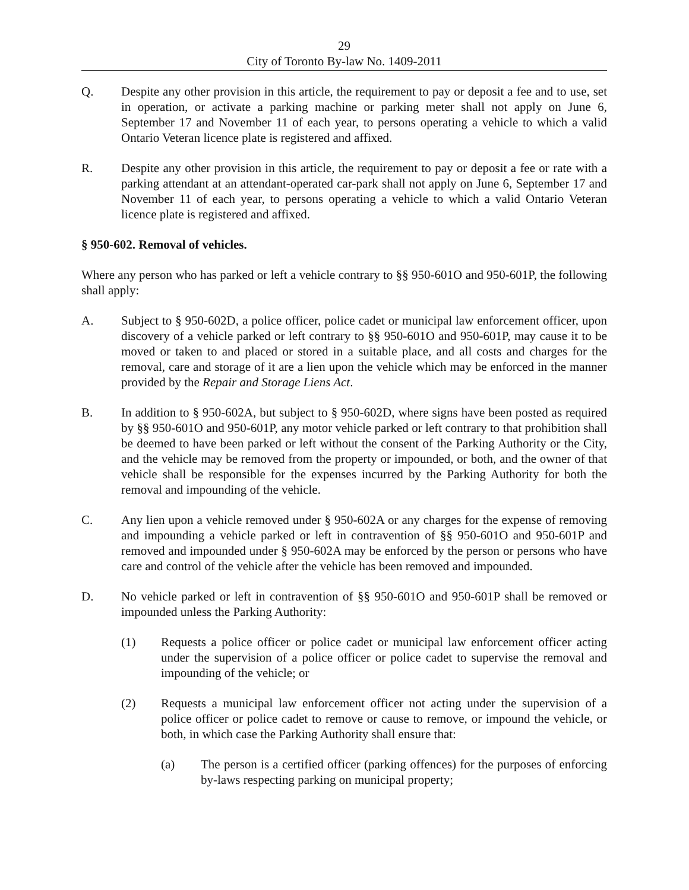29
City of Toronto By-law No. 1409-2011
Q. Despite any other provision in this article, the requirement to pay or deposit a fee and to use, set in operation, or activate a parking machine or parking meter shall not apply on June 6, September 17 and November 11 of each year, to persons operating a vehicle to which a valid Ontario Veteran licence plate is registered and affixed.
R. Despite any other provision in this article, the requirement to pay or deposit a fee or rate with a parking attendant at an attendant-operated car-park shall not apply on June 6, September 17 and November 11 of each year, to persons operating a vehicle to which a valid Ontario Veteran licence plate is registered and affixed.
§ 950-602. Removal of vehicles.
Where any person who has parked or left a vehicle contrary to §§ 950-601O and 950-601P, the following shall apply:
A. Subject to § 950-602D, a police officer, police cadet or municipal law enforcement officer, upon discovery of a vehicle parked or left contrary to §§ 950-601O and 950-601P, may cause it to be moved or taken to and placed or stored in a suitable place, and all costs and charges for the removal, care and storage of it are a lien upon the vehicle which may be enforced in the manner provided by the Repair and Storage Liens Act.
B. In addition to § 950-602A, but subject to § 950-602D, where signs have been posted as required by §§ 950-601O and 950-601P, any motor vehicle parked or left contrary to that prohibition shall be deemed to have been parked or left without the consent of the Parking Authority or the City, and the vehicle may be removed from the property or impounded, or both, and the owner of that vehicle shall be responsible for the expenses incurred by the Parking Authority for both the removal and impounding of the vehicle.
C. Any lien upon a vehicle removed under § 950-602A or any charges for the expense of removing and impounding a vehicle parked or left in contravention of §§ 950-601O and 950-601P and removed and impounded under § 950-602A may be enforced by the person or persons who have care and control of the vehicle after the vehicle has been removed and impounded.
D. No vehicle parked or left in contravention of §§ 950-601O and 950-601P shall be removed or impounded unless the Parking Authority:
(1) Requests a police officer or police cadet or municipal law enforcement officer acting under the supervision of a police officer or police cadet to supervise the removal and impounding of the vehicle; or
(2) Requests a municipal law enforcement officer not acting under the supervision of a police officer or police cadet to remove or cause to remove, or impound the vehicle, or both, in which case the Parking Authority shall ensure that:
(a) The person is a certified officer (parking offences) for the purposes of enforcing by-laws respecting parking on municipal property;